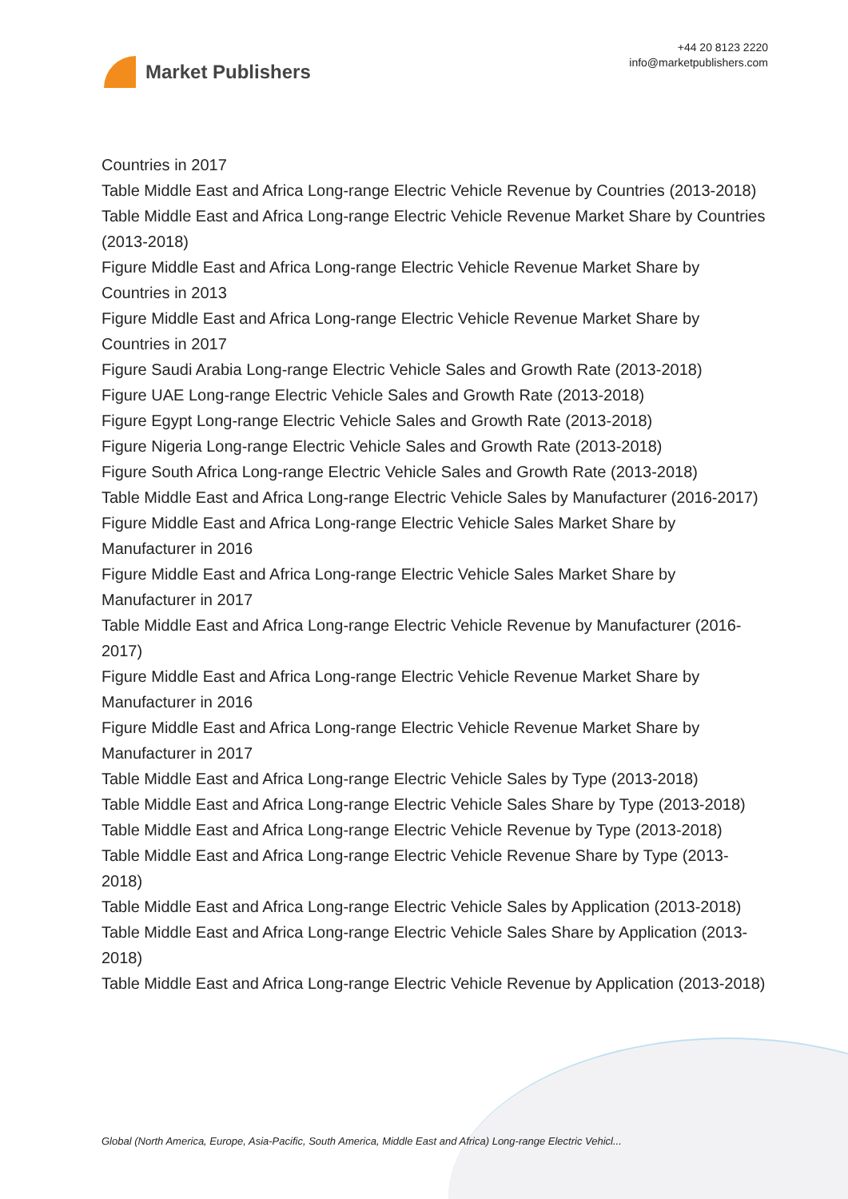Market Publishers
+44 20 8123 2220
info@marketpublishers.com
Countries in 2017
Table Middle East and Africa Long-range Electric Vehicle Revenue by Countries (2013-2018)
Table Middle East and Africa Long-range Electric Vehicle Revenue Market Share by Countries (2013-2018)
Figure Middle East and Africa Long-range Electric Vehicle Revenue Market Share by Countries in 2013
Figure Middle East and Africa Long-range Electric Vehicle Revenue Market Share by Countries in 2017
Figure Saudi Arabia Long-range Electric Vehicle Sales and Growth Rate (2013-2018)
Figure UAE Long-range Electric Vehicle Sales and Growth Rate (2013-2018)
Figure Egypt Long-range Electric Vehicle Sales and Growth Rate (2013-2018)
Figure Nigeria Long-range Electric Vehicle Sales and Growth Rate (2013-2018)
Figure South Africa Long-range Electric Vehicle Sales and Growth Rate (2013-2018)
Table Middle East and Africa Long-range Electric Vehicle Sales by Manufacturer (2016-2017)
Figure Middle East and Africa Long-range Electric Vehicle Sales Market Share by Manufacturer in 2016
Figure Middle East and Africa Long-range Electric Vehicle Sales Market Share by Manufacturer in 2017
Table Middle East and Africa Long-range Electric Vehicle Revenue by Manufacturer (2016-2017)
Figure Middle East and Africa Long-range Electric Vehicle Revenue Market Share by Manufacturer in 2016
Figure Middle East and Africa Long-range Electric Vehicle Revenue Market Share by Manufacturer in 2017
Table Middle East and Africa Long-range Electric Vehicle Sales by Type (2013-2018)
Table Middle East and Africa Long-range Electric Vehicle Sales Share by Type (2013-2018)
Table Middle East and Africa Long-range Electric Vehicle Revenue by Type (2013-2018)
Table Middle East and Africa Long-range Electric Vehicle Revenue Share by Type (2013-2018)
Table Middle East and Africa Long-range Electric Vehicle Sales by Application (2013-2018)
Table Middle East and Africa Long-range Electric Vehicle Sales Share by Application (2013-2018)
Table Middle East and Africa Long-range Electric Vehicle Revenue by Application (2013-2018)
Global (North America, Europe, Asia-Pacific, South America, Middle East and Africa) Long-range Electric Vehicl...